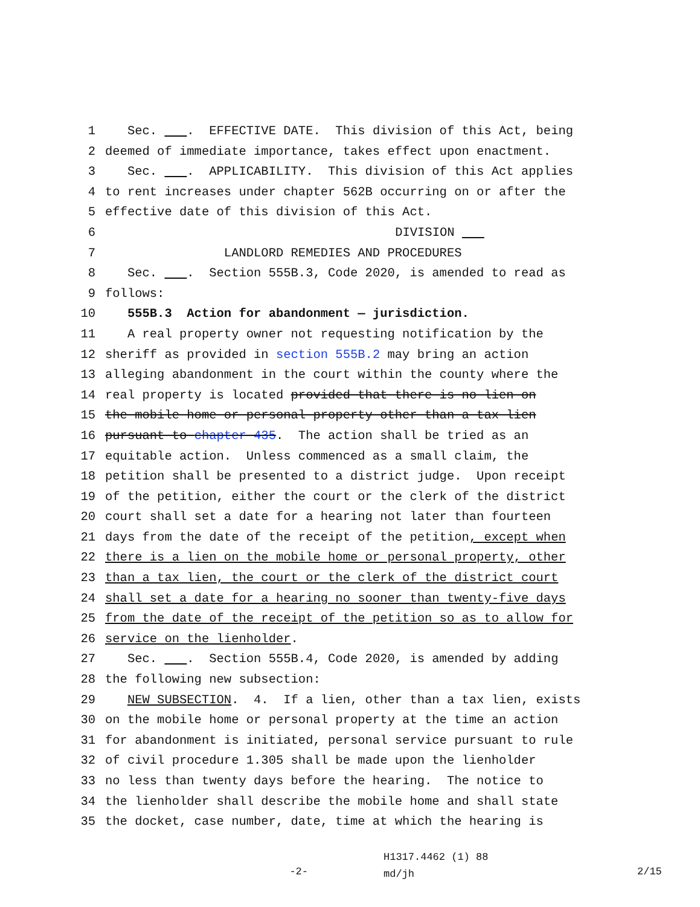1 Sec. . EFFECTIVE DATE. This division of this Act, being
2 deemed of immediate importance, takes effect upon enactment.
3 Sec. . APPLICABILITY. This division of this Act applies
4 to rent increases under chapter 562B occurring on or after the
5 effective date of this division of this Act.
6 DIVISION
7 LANDLORD REMEDIES AND PROCEDURES
8 Sec. . Section 555B.3, Code 2020, is amended to read as
9 follows:
10 555B.3 Action for abandonment — jurisdiction.
11 A real property owner not requesting notification by the
12 sheriff as provided in section 555B.2 may bring an action
13 alleging abandonment in the court within the county where the
14 real property is located provided that there is no lien on
15 the mobile home or personal property other than a tax lien
16 pursuant to chapter 435. The action shall be tried as an
17 equitable action. Unless commenced as a small claim, the
18 petition shall be presented to a district judge. Upon receipt
19 of the petition, either the court or the clerk of the district
20 court shall set a date for a hearing not later than fourteen
21 days from the date of the receipt of the petition, except when
22 there is a lien on the mobile home or personal property, other
23 than a tax lien, the court or the clerk of the district court
24 shall set a date for a hearing no sooner than twenty-five days
25 from the date of the receipt of the petition so as to allow for
26 service on the lienholder.
27 Sec. . Section 555B.4, Code 2020, is amended by adding
28 the following new subsection:
29 NEW SUBSECTION. 4. If a lien, other than a tax lien, exists
30 on the mobile home or personal property at the time an action
31 for abandonment is initiated, personal service pursuant to rule
32 of civil procedure 1.305 shall be made upon the lienholder
33 no less than twenty days before the hearing. The notice to
34 the lienholder shall describe the mobile home and shall state
35 the docket, case number, date, time at which the hearing is
-2-
H1317.4462 (1) 88
md/jh
2/15